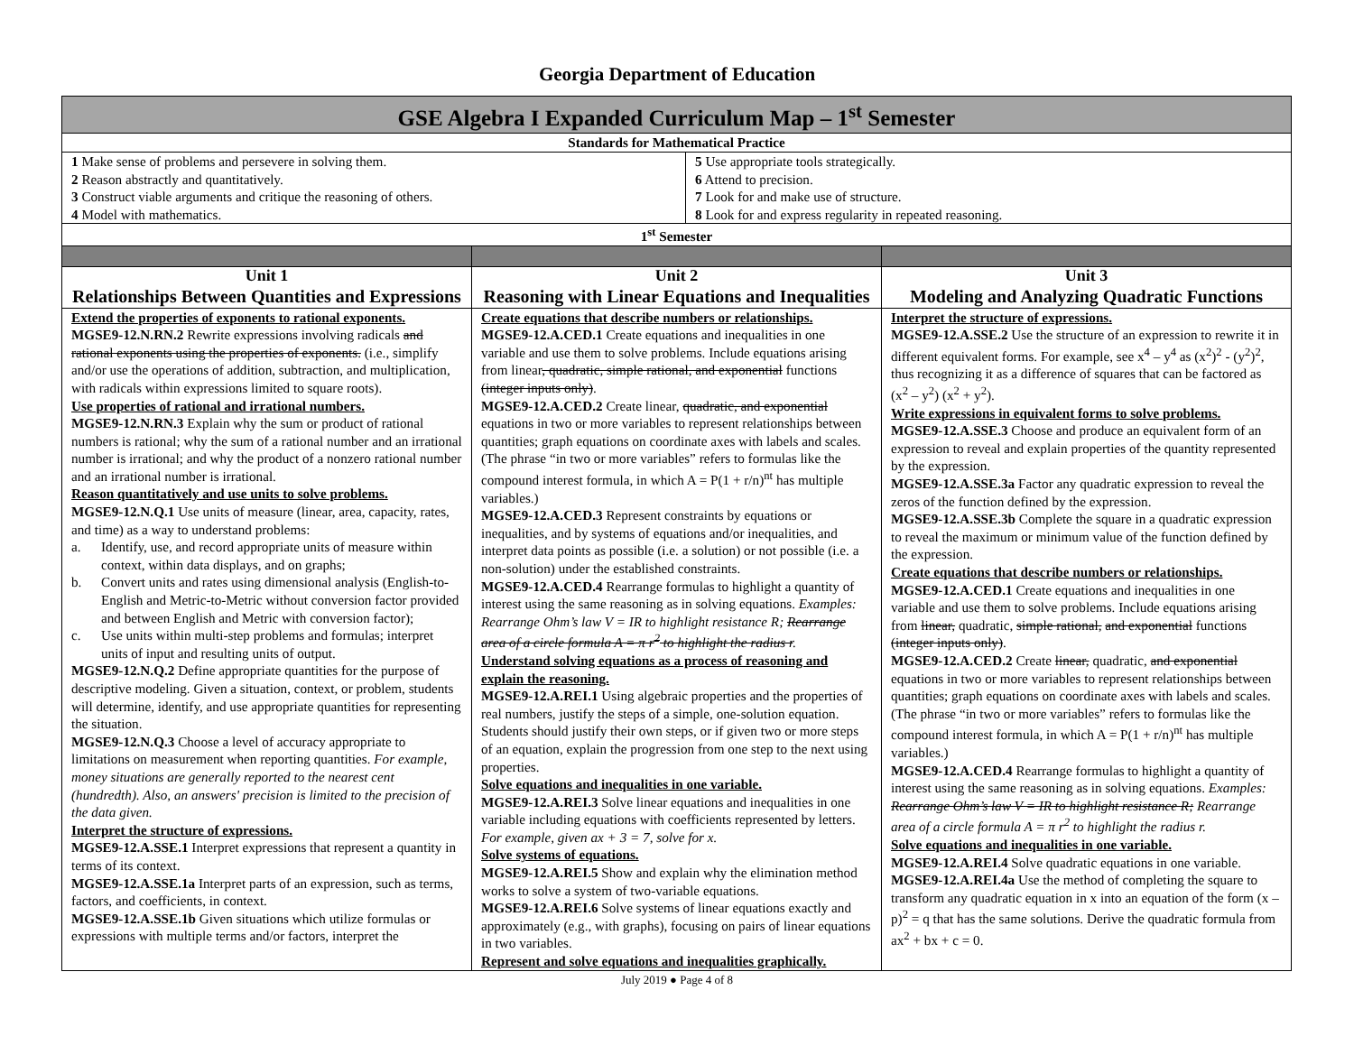Georgia Department of Education
| GSE Algebra I Expanded Curriculum Map – 1<sup>st</sup> Semester | | |
| --- | --- | --- |
| Standards for Mathematical Practice | | |
| 1 Make sense of problems and persevere in solving them. 2 Reason abstractly and quantitatively. 3 Construct viable arguments and critique the reasoning of others. 4 Model with mathematics. 5 Use appropriate tools strategically. 6 Attend to precision. 7 Look for and make use of structure. 8 Look for and express regularity in repeated reasoning. | | |
| 1<sup>st</sup> Semester | | |
| Unit 1 Relationships Between Quantities and Expressions | Unit 2 Reasoning with Linear Equations and Inequalities | Unit 3 Modeling and Analyzing Quadratic Functions |
| Extend the properties of exponents to rational exponents. MGSE9-12.N.RN.2 Rewrite expressions involving radicals and rational exponents using the properties of exponents. (i.e., simplify and/or use the operations of addition, subtraction, and multiplication, with radicals within expressions limited to square roots). Use properties of rational and irrational numbers. MGSE9-12.N.RN.3 Explain why the sum or product of rational numbers is rational; why the sum of a rational number and an irrational number is irrational; and why the product of a nonzero rational number and an irrational number is irrational. Reason quantitatively and use units to solve problems. MGSE9-12.N.Q.1 Use units of measure (linear, area, capacity, rates, and time) as a way to understand problems: a. Identify, use, and record appropriate units of measure within context, within data displays, and on graphs; b. Convert units and rates using dimensional analysis (English-to-English and Metric-to-Metric without conversion factor provided and between English and Metric with conversion factor); c. Use units within multi-step problems and formulas; interpret units of input and resulting units of output. MGSE9-12.N.Q.2 Define appropriate quantities for the purpose of descriptive modeling. Given a situation, context, or problem, students will determine, identify, and use appropriate quantities for representing the situation. MGSE9-12.N.Q.3 Choose a level of accuracy appropriate to limitations on measurement when reporting quantities. For example, money situations are generally reported to the nearest cent (hundredth). Also, an answers' precision is limited to the precision of the data given. Interpret the structure of expressions. MGSE9-12.A.SSE.1 Interpret expressions that represent a quantity in terms of its context. MGSE9-12.A.SSE.1a Interpret parts of an expression, such as terms, factors, and coefficients, in context. MGSE9-12.A.SSE.1b Given situations which utilize formulas or expressions with multiple terms and/or factors, interpret the | Create equations that describe numbers or relationships. MGSE9-12.A.CED.1 Create equations and inequalities in one variable and use them to solve problems. Include equations arising from linear , quadratic, simple rational, and exponential functions (integer inputs only) . MGSE9-12.A.CED.2 Create linear, quadratic, and exponential equations in two or more variables to represent relationships between quantities; graph equations on coordinate axes with labels and scales. (The phrase “in two or more variables” refers to formulas like the compound interest formula, in which A = P(1 + r/n)<sup>nt</sup> has multiple variables.) MGSE9-12.A.CED.3 Represent constraints by equations or inequalities, and by systems of equations and/or inequalities, and interpret data points as possible (i.e. a solution) or not possible (i.e. a non-solution) under the established constraints. MGSE9-12.A.CED.4 Rearrange formulas to highlight a quantity of interest using the same reasoning as in solving equations. Examples: Rearrange Ohm’s law V = IR to highlight resistance R; Rearrange area of a circle formula A = π r<sup>2</sup> to highlight the radius r . Understand solving equations as a process of reasoning and explain the reasoning. MGSE9-12.A.REI.1 Using algebraic properties and the properties of real numbers, justify the steps of a simple, one-solution equation. Students should justify their own steps, or if given two or more steps of an equation, explain the progression from one step to the next using properties. Solve equations and inequalities in one variable. MGSE9-12.A.REI.3 Solve linear equations and inequalities in one variable including equations with coefficients represented by letters. For example, given ax + 3 = 7, solve for x. Solve systems of equations. MGSE9-12.A.REI.5 Show and explain why the elimination method works to solve a system of two-variable equations. MGSE9-12.A.REI.6 Solve systems of linear equations exactly and approximately (e.g., with graphs), focusing on pairs of linear equations in two variables. Represent and solve equations and inequalities graphically. | Interpret the structure of expressions. MGSE9-12.A.SSE.2 Use the structure of an expression to rewrite it in different equivalent forms. For example, see x<sup>4</sup> – y<sup>4</sup> as (x<sup>2</sup>)<sup>2</sup> - (y<sup>2</sup>)<sup>2</sup>, thus recognizing it as a difference of squares that can be factored as (x<sup>2</sup> – y<sup>2</sup>) (x<sup>2</sup> + y<sup>2</sup>). Write expressions in equivalent forms to solve problems. MGSE9-12.A.SSE.3 Choose and produce an equivalent form of an expression to reveal and explain properties of the quantity represented by the expression. MGSE9-12.A.SSE.3a Factor any quadratic expression to reveal the zeros of the function defined by the expression. MGSE9-12.A.SSE.3b Complete the square in a quadratic expression to reveal the maximum or minimum value of the function defined by the expression. Create equations that describe numbers or relationships. MGSE9-12.A.CED.1 Create equations and inequalities in one variable and use them to solve problems. Include equations arising from linear, quadratic, simple rational, and exponential functions (integer inputs only) . MGSE9-12.A.CED.2 Create linear, quadratic, and exponential equations in two or more variables to represent relationships between quantities; graph equations on coordinate axes with labels and scales. (The phrase “in two or more variables” refers to formulas like the compound interest formula, in which A = P(1 + r/n)<sup>nt</sup> has multiple variables.) MGSE9-12.A.CED.4 Rearrange formulas to highlight a quantity of interest using the same reasoning as in solving equations. Examples: Rearrange Ohm’s law V = IR to highlight resistance R; Rearrange area of a circle formula A = π r<sup>2</sup> to highlight the radius r. Solve equations and inequalities in one variable. MGSE9-12.A.REI.4 Solve quadratic equations in one variable. MGSE9-12.A.REI.4a Use the method of completing the square to transform any quadratic equation in x into an equation of the form (x – p)<sup>2</sup> = q that has the same solutions. Derive the quadratic formula from ax<sup>2</sup> + bx + c = 0. |
July 2019 ● Page 4 of 8